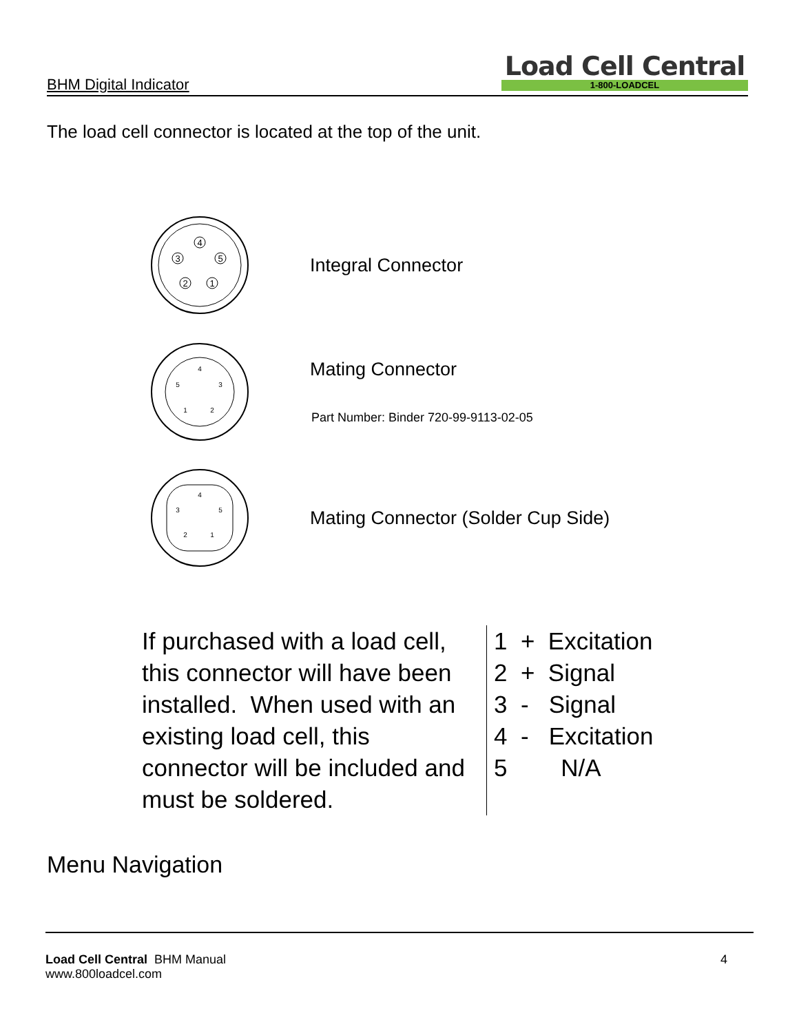BHM Digital Indicator
Load Cell Central
1-800-LOADCEL
The load cell connector is located at the top of the unit.
4
3
5
2
1
Integral Connector
4
5
3
1
2
Mating Connector
Part Number: Binder 720-99-9113-02-05
4
3
5
2
1
Mating Connector (Solder Cup Side)
If purchased with a load cell, this connector will have been installed. When used with an existing load cell, this connector will be included and must be soldered.
1 + Excitation
2 + Signal
3 - Signal
4 - Excitation
5 N/A
Menu Navigation
Load Cell Central BHM Manual
www.800loadcel.com
4